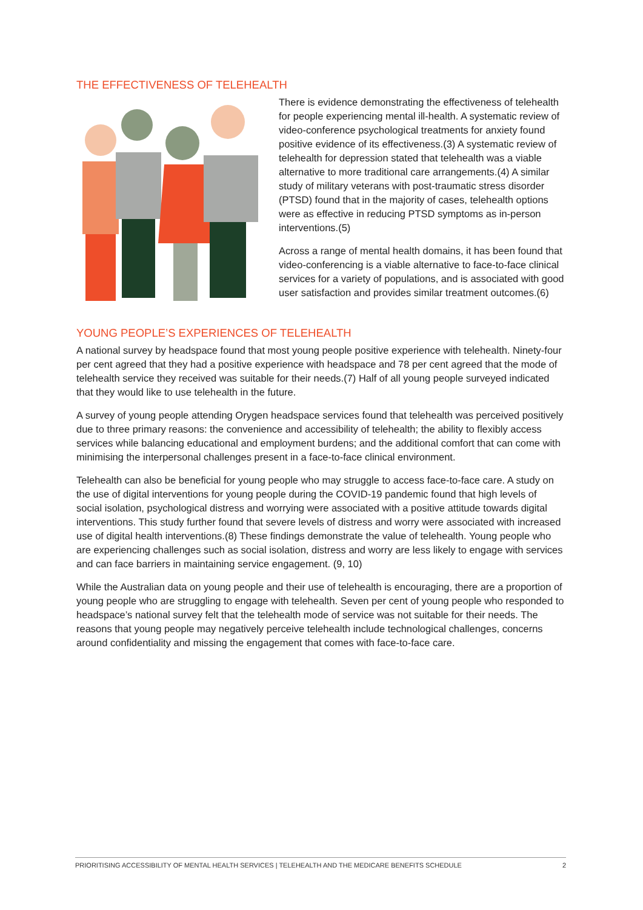THE EFFECTIVENESS OF TELEHEALTH
There is evidence demonstrating the effectiveness of telehealth for people experiencing mental ill-health. A systematic review of video-conference psychological treatments for anxiety found positive evidence of its effectiveness.(3) A systematic review of telehealth for depression stated that telehealth was a viable alternative to more traditional care arrangements.(4) A similar study of military veterans with post-traumatic stress disorder (PTSD) found that in the majority of cases, telehealth options were as effective in reducing PTSD symptoms as in-person interventions.(5)
Across a range of mental health domains, it has been found that video-conferencing is a viable alternative to face-to-face clinical services for a variety of populations, and is associated with good user satisfaction and provides similar treatment outcomes.(6)
YOUNG PEOPLE’S EXPERIENCES OF TELEHEALTH
A national survey by headspace found that most young people positive experience with telehealth. Ninety-four per cent agreed that they had a positive experience with headspace and 78 per cent agreed that the mode of telehealth service they received was suitable for their needs.(7) Half of all young people surveyed indicated that they would like to use telehealth in the future.
A survey of young people attending Orygen headspace services found that telehealth was perceived positively due to three primary reasons: the convenience and accessibility of telehealth; the ability to flexibly access services while balancing educational and employment burdens; and the additional comfort that can come with minimising the interpersonal challenges present in a face-to-face clinical environment.
Telehealth can also be beneficial for young people who may struggle to access face-to-face care. A study on the use of digital interventions for young people during the COVID-19 pandemic found that high levels of social isolation, psychological distress and worrying were associated with a positive attitude towards digital interventions. This study further found that severe levels of distress and worry were associated with increased use of digital health interventions.(8) These findings demonstrate the value of telehealth. Young people who are experiencing challenges such as social isolation, distress and worry are less likely to engage with services and can face barriers in maintaining service engagement. (9, 10)
While the Australian data on young people and their use of telehealth is encouraging, there are a proportion of young people who are struggling to engage with telehealth. Seven per cent of young people who responded to headspace’s national survey felt that the telehealth mode of service was not suitable for their needs. The reasons that young people may negatively perceive telehealth include technological challenges, concerns around confidentiality and missing the engagement that comes with face-to-face care.
PRIORITISING ACCESSIBILITY OF MENTAL HEALTH SERVICES | TELEHEALTH AND THE MEDICARE BENEFITS SCHEDULE 2